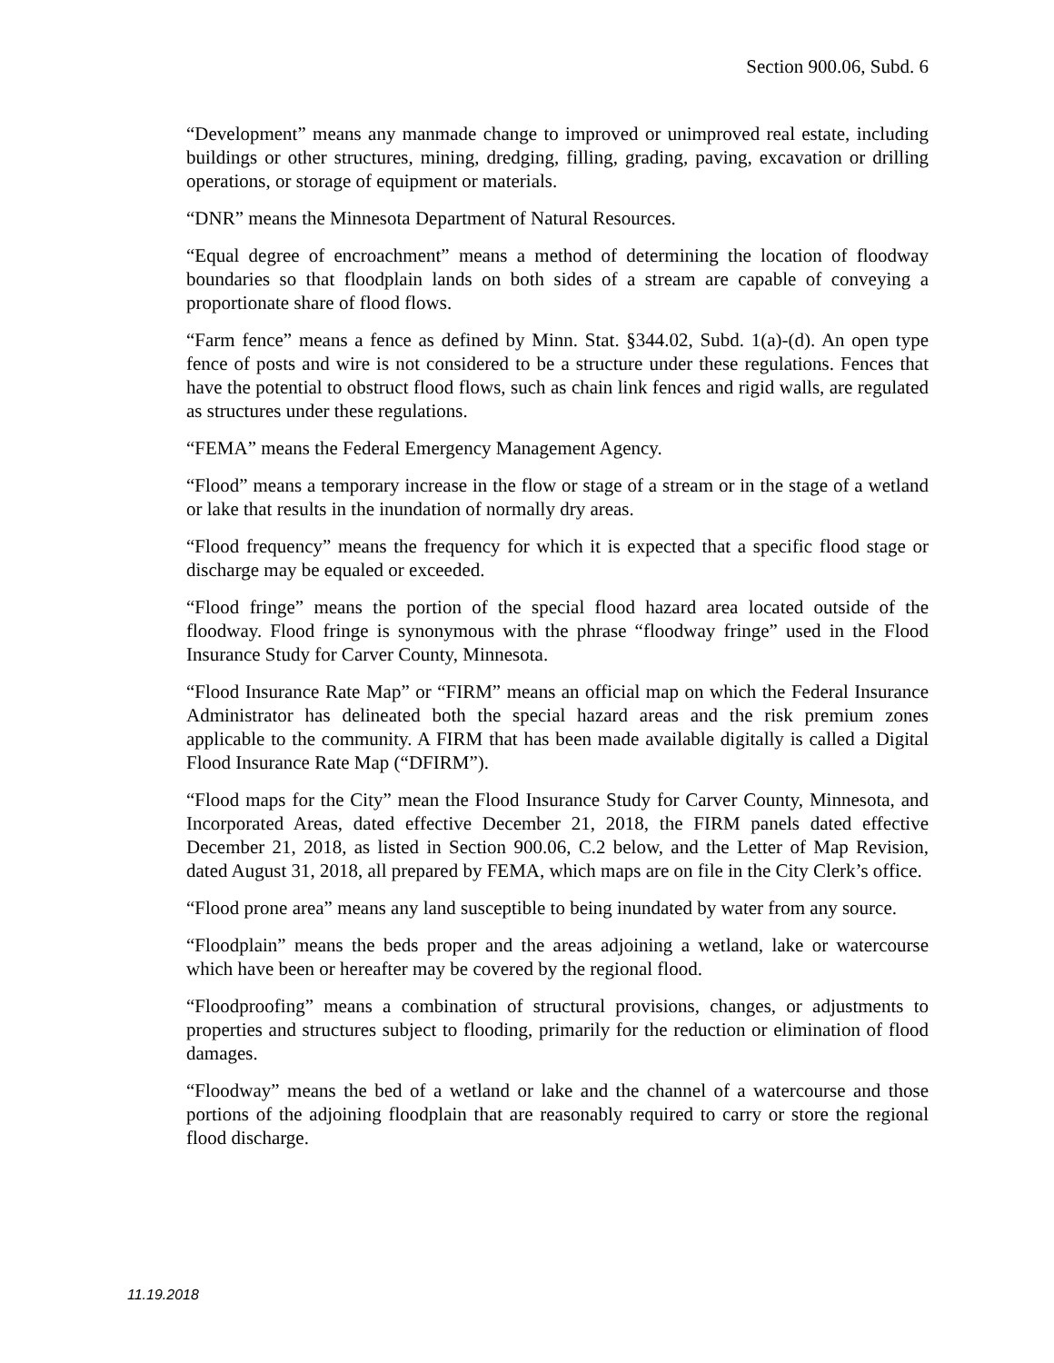Section 900.06, Subd. 6
“Development” means any manmade change to improved or unimproved real estate, including buildings or other structures, mining, dredging, filling, grading, paving, excavation or drilling operations, or storage of equipment or materials.
“DNR” means the Minnesota Department of Natural Resources.
“Equal degree of encroachment” means a method of determining the location of floodway boundaries so that floodplain lands on both sides of a stream are capable of conveying a proportionate share of flood flows.
“Farm fence” means a fence as defined by Minn. Stat. §344.02, Subd. 1(a)-(d). An open type fence of posts and wire is not considered to be a structure under these regulations. Fences that have the potential to obstruct flood flows, such as chain link fences and rigid walls, are regulated as structures under these regulations.
“FEMA” means the Federal Emergency Management Agency.
“Flood” means a temporary increase in the flow or stage of a stream or in the stage of a wetland or lake that results in the inundation of normally dry areas.
“Flood frequency” means the frequency for which it is expected that a specific flood stage or discharge may be equaled or exceeded.
“Flood fringe” means the portion of the special flood hazard area located outside of the floodway. Flood fringe is synonymous with the phrase “floodway fringe” used in the Flood Insurance Study for Carver County, Minnesota.
“Flood Insurance Rate Map” or “FIRM” means an official map on which the Federal Insurance Administrator has delineated both the special hazard areas and the risk premium zones applicable to the community. A FIRM that has been made available digitally is called a Digital Flood Insurance Rate Map (“DFIRM”).
“Flood maps for the City” mean the Flood Insurance Study for Carver County, Minnesota, and Incorporated Areas, dated effective December 21, 2018, the FIRM panels dated effective December 21, 2018, as listed in Section 900.06, C.2 below, and the Letter of Map Revision, dated August 31, 2018, all prepared by FEMA, which maps are on file in the City Clerk’s office.
“Flood prone area” means any land susceptible to being inundated by water from any source.
“Floodplain” means the beds proper and the areas adjoining a wetland, lake or watercourse which have been or hereafter may be covered by the regional flood.
“Floodproofing” means a combination of structural provisions, changes, or adjustments to properties and structures subject to flooding, primarily for the reduction or elimination of flood damages.
“Floodway” means the bed of a wetland or lake and the channel of a watercourse and those portions of the adjoining floodplain that are reasonably required to carry or store the regional flood discharge.
11.19.2018